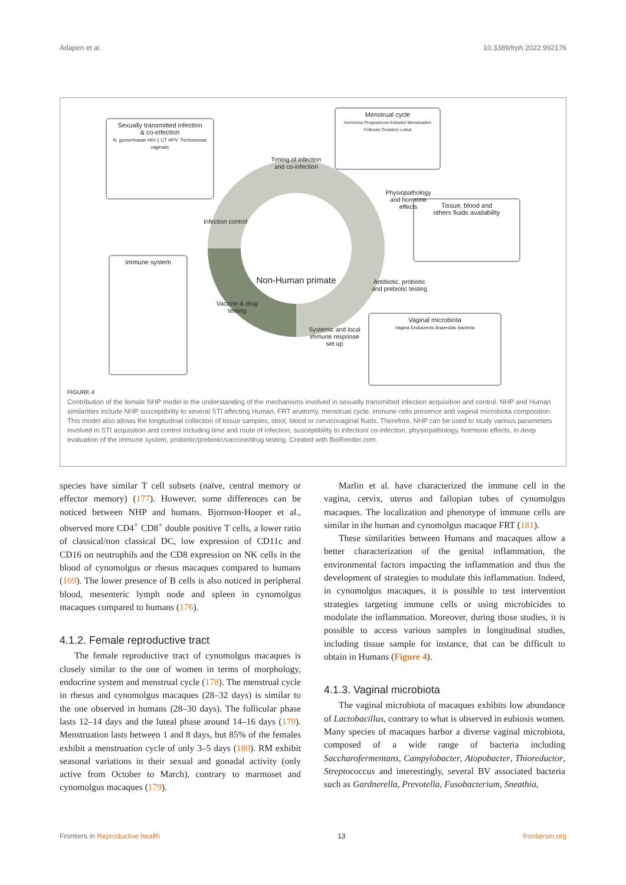Adapen et al. 10.3389/frph.2022.992176
Sexually transmitted infection
& co-infection
N. gonorrhoeae HIV-1 CT HPV Trichomonas vaginalis
Menstrual cycle
Hormones Progesterone Estradiol Menstruation Follicular Ovulatory Luteal
Tissue, blood and
others fluids availability
Immune system
Vaginal microbiota
Vagina Endocervix Anaerobic bacteria
Timing of infection
and co-infection
Physiopathology
and hormone
effects
Infection control
Non-Human primate
Antibiotic, probiotic
and prebiotic testing
Vaccine & drug
testing
Systemic and local
immune response
set up
FIGURE 4
Contribution of the female NHP model in the understanding of the mechanisms involved in sexually transmitted infection acquisition and control. NHP and Human similarities include NHP susceptibility to several STI affecting Human, FRT anatomy, menstrual cycle, immune cells presence and vaginal microbiota composition. This model also allows the longitudinal collection of tissue samples, stool, blood or cervicovaginal fluids. Therefore, NHP can be used to study various parameters involved in STI acquisition and control including time and route of infection, susceptibility to infection/ co-infection, physiopathology, hormone effects, in deep evaluation of the immune system, probiotic/prebiotic/vaccine/drug testing. Created with BioRender.com.
species have similar T cell subsets (naïve, central memory or effector memory) (177). However, some differences can be noticed between NHP and humans. Bjornson-Hooper et al., observed more CD4<sup>+</sup> CD8<sup>+</sup> double positive T cells, a lower ratio of classical/non classical DC, low expression of CD11c and CD16 on neutrophils and the CD8 expression on NK cells in the blood of cynomolgus or rhesus macaques compared to humans (169). The lower presence of B cells is also noticed in peripheral blood, mesenteric lymph node and spleen in cynomolgus macaques compared to humans (176).
4.1.2. Female reproductive tract
The female reproductive tract of cynomolgus macaques is closely similar to the one of women in terms of morphology, endocrine system and menstrual cycle (178). The menstrual cycle in rhesus and cynomolgus macaques (28–32 days) is similar to the one observed in humans (28–30 days). The follicular phase lasts 12–14 days and the luteal phase around 14–16 days (179). Menstruation lasts between 1 and 8 days, but 85% of the females exhibit a menstruation cycle of only 3–5 days (180). RM exhibit seasonal variations in their sexual and gonadal activity (only active from October to March), contrary to marmoset and cynomolgus macaques (179).
Marlin et al. have characterized the immune cell in the vagina, cervix, uterus and fallopian tubes of cynomolgus macaques. The localization and phenotype of immune cells are similar in the human and cynomolgus macaque FRT (181).
These similarities between Humans and macaques allow a better characterization of the genital inflammation, the environmental factors impacting the inflammation and thus the development of strategies to modulate this inflammation. Indeed, in cynomolgus macaques, it is possible to test intervention strategies targeting immune cells or using microbicides to modulate the inflammation. Moreover, during those studies, it is possible to access various samples in longitudinal studies, including tissue sample for instance, that can be difficult to obtain in Humans (Figure 4).
4.1.3. Vaginal microbiota
The vaginal microbiota of macaques exhibits low abundance of Lactobacillus, contrary to what is observed in eubiosis women. Many species of macaques harbor a diverse vaginal microbiota, composed of a wide range of bacteria including Saccharofermentans, Campylobacter, Atopobacter, Thioreductor, Streptococcus and interestingly, several BV associated bacteria such as Gardnerella, Prevotella, Fusobacterium, Sneathia,
Frontiers in Reproductive health 13 frontiersin.org